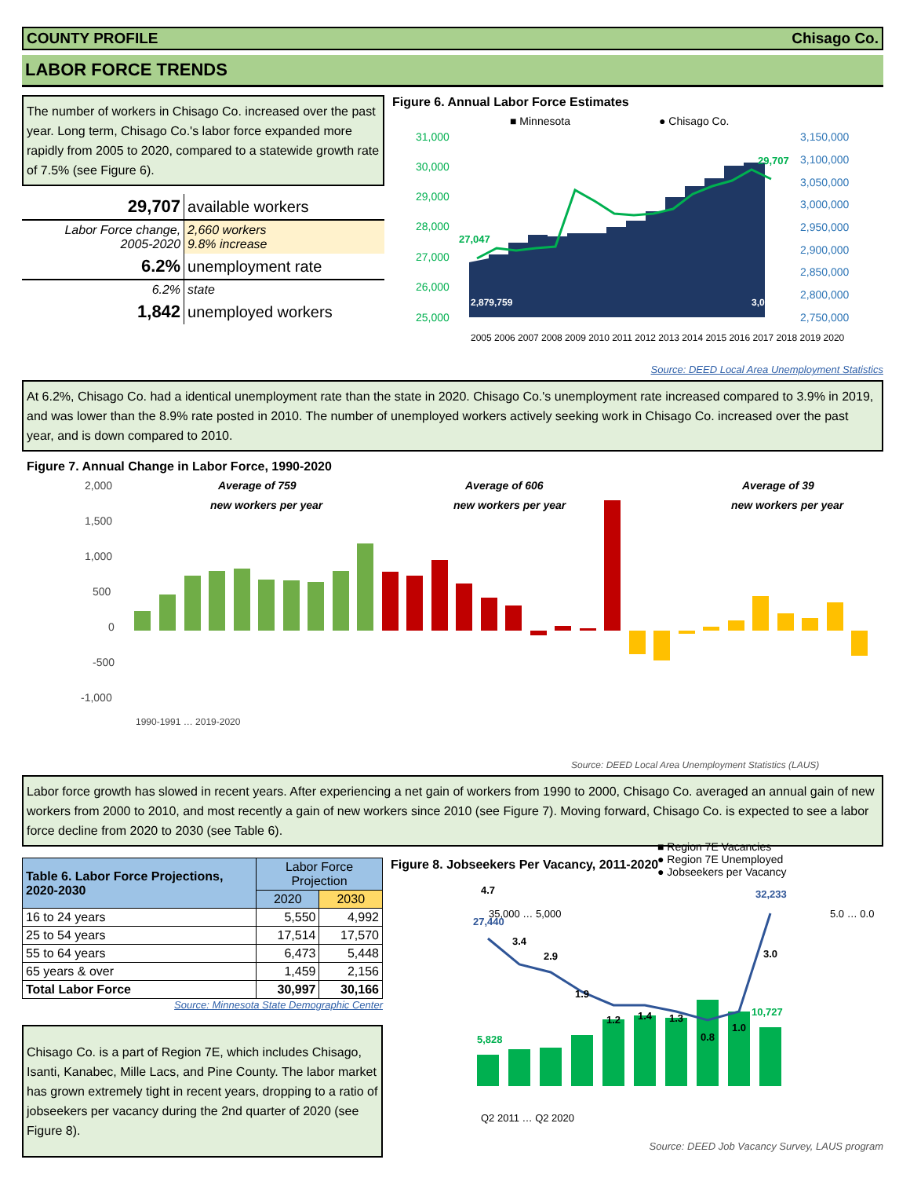COUNTY PROFILE Chisago Co.
LABOR FORCE TRENDS
The number of workers in Chisago Co. increased over the past year. Long term, Chisago Co.'s labor force expanded more rapidly from 2005 to 2020, compared to a statewide growth rate of 7.5% (see Figure 6).
| 29,707 | available workers |
| Labor Force change, 2005-2020 | 2,660 workers 9.8% increase |
| 6.2% | unemployment rate |
| 6.2% | state |
| 1,842 | unemployed workers |
Figure 6. Annual Labor Force Estimates
■ Minnesota
● Chisago Co.
31,000
30,000
29,000
28,000
27,000
26,000
25,000
3,150,000
3,100,000
3,050,000
3,000,000
2,950,000
2,900,000
2,850,000
2,800,000
2,750,000
27,047
29,707
2,879,759
3,094,701
2005 2006 2007 2008 2009 2010 2011 2012 2013 2014 2015 2016 2017 2018 2019 2020
Source: DEED Local Area Unemployment Statistics
At 6.2%, Chisago Co. had a identical unemployment rate than the state in 2020. Chisago Co.'s unemployment rate increased compared to 3.9% in 2019, and was lower than the 8.9% rate posted in 2010. The number of unemployed workers actively seeking work in Chisago Co. increased over the past year, and is down compared to 2010.
Figure 7. Annual Change in Labor Force, 1990-2020
2,000
1,500
1,000
500
0
-500
-1,000
Average of 759
new workers per year
Average of 606
new workers per year
Average of 39
new workers per year
1990-1991 … 2019-2020
Source: DEED Local Area Unemployment Statistics (LAUS)
Labor force growth has slowed in recent years. After experiencing a net gain of workers from 1990 to 2000, Chisago Co. averaged an annual gain of new workers from 2000 to 2010, and most recently a gain of new workers since 2010 (see Figure 7). Moving forward, Chisago Co. is expected to see a labor force decline from 2020 to 2030 (see Table 6).
| Table 6. Labor Force Projections, 2020-2030 | Labor Force Projection | |
| --- | --- | --- |
| | 2020 | 2030 |
| 16 to 24 years | 5,550 | 4,992 |
| 25 to 54 years | 17,514 | 17,570 |
| 55 to 64 years | 6,473 | 5,448 |
| 65 years & over | 1,459 | 2,156 |
| Total Labor Force | 30,997 | 30,166 |
Source: Minnesota State Demographic Center
Chisago Co. is a part of Region 7E, which includes Chisago, Isanti, Kanabec, Mille Lacs, and Pine County. The labor market has grown extremely tight in recent years, dropping to a ratio of jobseekers per vacancy during the 2nd quarter of 2020 (see Figure 8).
Figure 8. Jobseekers Per Vacancy, 2011-2020
■ Region 7E Vacancies
● Region 7E Unemployed
● Jobseekers per Vacancy
35,000 … 5,000
5.0 … 0.0
27,440
32,233
5,828
10,727
4.7
3.4
2.9
1.9
1.2
1.4
1.3
0.8
1.0
3.0
Q2 2011 … Q2 2020
Source: DEED Job Vacancy Survey, LAUS program